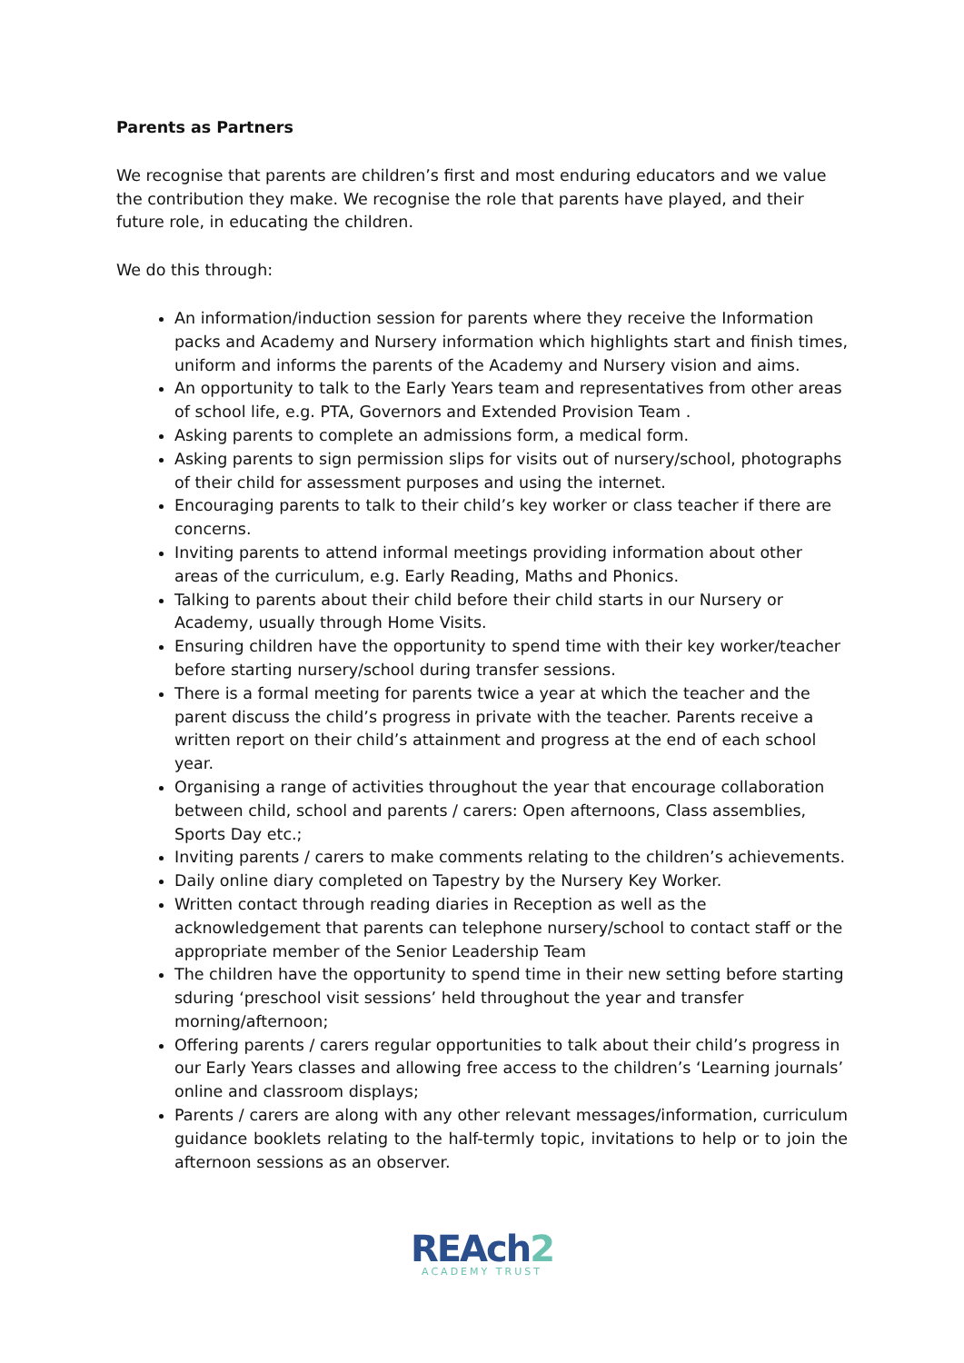Parents as Partners
We recognise that parents are children’s first and most enduring educators and we value the contribution they make. We recognise the role that parents have played, and their future role, in educating the children.
We do this through:
An information/induction session for parents where they receive the Information packs and Academy and Nursery information which highlights start and finish times, uniform and informs the parents of the Academy and Nursery vision and aims.
An opportunity to talk to the Early Years team and representatives from other areas of school life, e.g. PTA, Governors and Extended Provision Team .
Asking parents to complete an admissions form, a medical form.
Asking parents to sign permission slips for visits out of nursery/school, photographs of their child for assessment purposes and using the internet.
Encouraging parents to talk to their child’s key worker or class teacher if there are concerns.
Inviting parents to attend informal meetings providing information about other areas of the curriculum, e.g. Early Reading, Maths and Phonics.
Talking to parents about their child before their child starts in our Nursery or Academy, usually through Home Visits.
Ensuring children have the opportunity to spend time with their key worker/teacher before starting nursery/school during transfer sessions.
There is a formal meeting for parents twice a year at which the teacher and the parent discuss the child’s progress in private with the teacher. Parents receive a written report on their child’s attainment and progress at the end of each school year.
Organising a range of activities throughout the year that encourage collaboration between child, school and parents / carers: Open afternoons, Class assemblies, Sports Day etc.;
Inviting parents / carers to make comments relating to the children’s achievements.
Daily online diary completed on Tapestry by the Nursery Key Worker.
Written contact through reading diaries in Reception as well as the acknowledgement that parents can telephone nursery/school to contact staff or the appropriate member of the Senior Leadership Team
The children have the opportunity to spend time in their new setting before starting sduring ‘preschool visit sessions’ held throughout the year and transfer morning/afternoon;
Offering parents / carers regular opportunities to talk about their child’s progress in our Early Years classes and allowing free access to the children’s ‘Learning journals’ online and classroom displays;
Parents / carers are along with any other relevant messages/information, curriculum guidance booklets relating to the half-termly topic, invitations to help or to join the afternoon sessions as an observer.
REAch2
ACADEMY TRUST